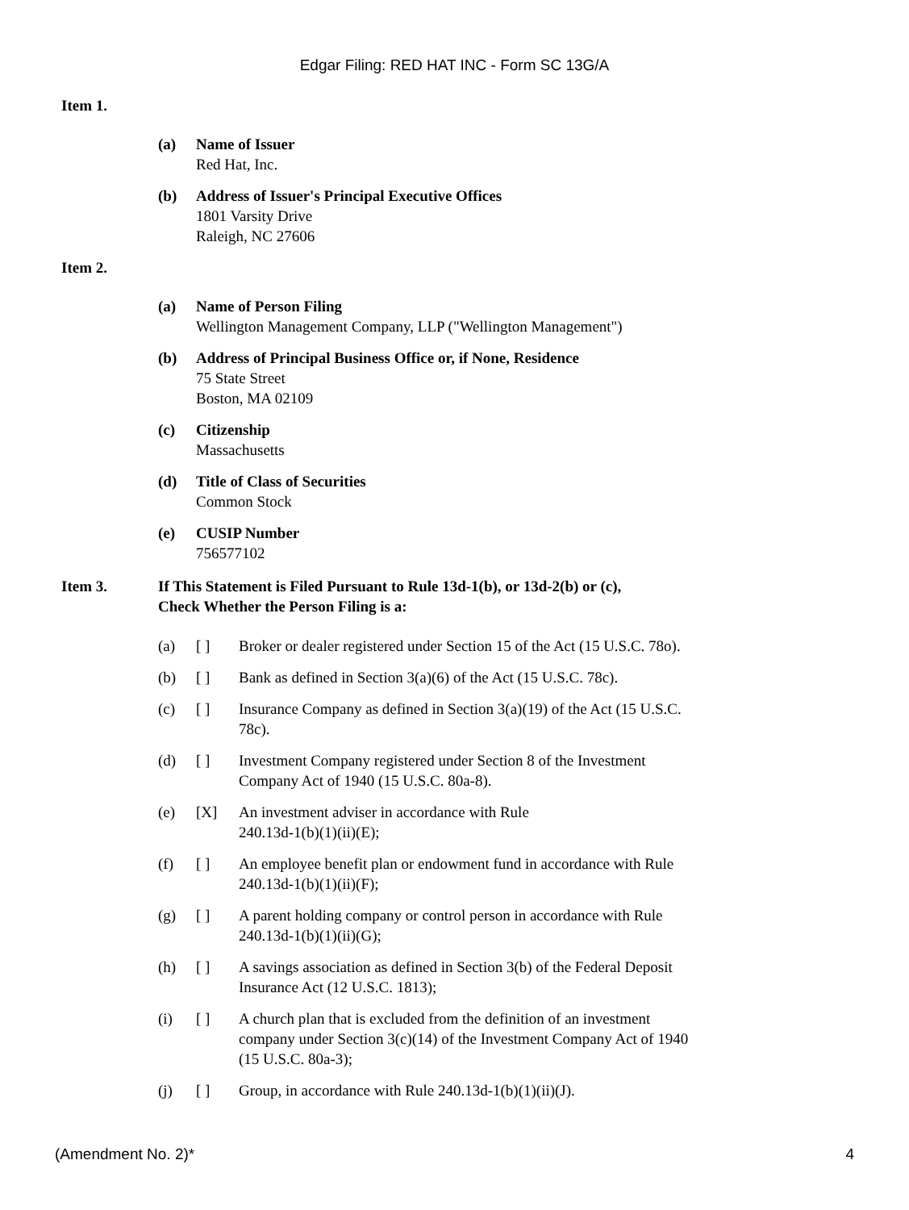Edgar Filing: RED HAT INC - Form SC 13G/A
Item 1.
(a) Name of Issuer
Red Hat, Inc.
(b) Address of Issuer's Principal Executive Offices
1801 Varsity Drive
Raleigh, NC 27606
Item 2.
(a) Name of Person Filing
Wellington Management Company, LLP ("Wellington Management")
(b) Address of Principal Business Office or, if None, Residence
75 State Street
Boston, MA 02109
(c) Citizenship
Massachusetts
(d) Title of Class of Securities
Common Stock
(e) CUSIP Number
756577102
Item 3. If This Statement is Filed Pursuant to Rule 13d-1(b), or 13d-2(b) or (c),
Check Whether the Person Filing is a:
(a) [ ] Broker or dealer registered under Section 15 of the Act (15 U.S.C. 78o).
(b) [ ] Bank as defined in Section 3(a)(6) of the Act (15 U.S.C. 78c).
(c) [ ] Insurance Company as defined in Section 3(a)(19) of the Act (15 U.S.C. 78c).
(d) [ ] Investment Company registered under Section 8 of the Investment Company Act of 1940 (15 U.S.C. 80a-8).
(e) [X] An investment adviser in accordance with Rule
240.13d-1(b)(1)(ii)(E);
(f) [ ] An employee benefit plan or endowment fund in accordance with Rule 240.13d-1(b)(1)(ii)(F);
(g) [ ] A parent holding company or control person in accordance with Rule 240.13d-1(b)(1)(ii)(G);
(h) [ ] A savings association as defined in Section 3(b) of the Federal Deposit Insurance Act (12 U.S.C. 1813);
(i) [ ] A church plan that is excluded from the definition of an investment company under Section 3(c)(14) of the Investment Company Act of 1940 (15 U.S.C. 80a-3);
(j) [ ] Group, in accordance with Rule 240.13d-1(b)(1)(ii)(J).
(Amendment No. 2)* 4